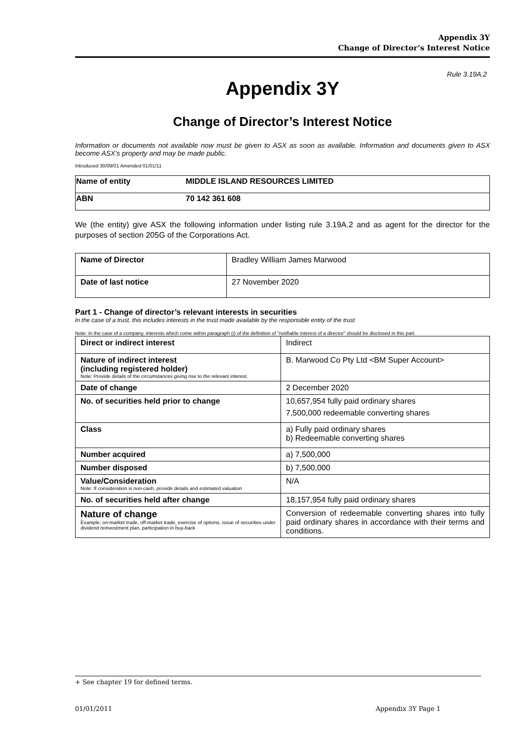Appendix 3Y
Change of Director’s Interest Notice
Rule 3.19A.2
Appendix 3Y
Change of Director’s Interest Notice
Information or documents not available now must be given to ASX as soon as available. Information and documents given to ASX become ASX’s property and may be made public.
Introduced 30/09/01 Amended 01/01/11
| Name of entity | MIDDLE ISLAND RESOURCES LIMITED |
| ABN | 70 142 361 608 |
We (the entity) give ASX the following information under listing rule 3.19A.2 and as agent for the director for the purposes of section 205G of the Corporations Act.
| Name of Director | Bradley William James Marwood |
| Date of last notice | 27 November 2020 |
Part 1 - Change of director’s relevant interests in securities
In the case of a trust, this includes interests in the trust made available by the responsible entity of the trust
Note: In the case of a company, interests which come within paragraph (i) of the definition of “notifiable interest of a director” should be disclosed in this part.
| Direct or indirect interest | Indirect |
| Nature of indirect interest (including registered holder) Note: Provide details of the circumstances giving rise to the relevant interest. | B. Marwood Co Pty Ltd <BM Super Account> |
| Date of change | 2 December 2020 |
| No. of securities held prior to change | 10,657,954 fully paid ordinary shares 7,500,000 redeemable converting shares |
| Class | a) Fully paid ordinary shares b) Redeemable converting shares |
| Number acquired | a) 7,500,000 |
| Number disposed | b) 7,500,000 |
| Value/Consideration Note: If consideration is non-cash, provide details and estimated valuation | N/A |
| No. of securities held after change | 18,157,954 fully paid ordinary shares |
| Nature of change Example: on-market trade, off-market trade, exercise of options, issue of securities under dividend reinvestment plan, participation in buy-back | Conversion of redeemable converting shares into fully paid ordinary shares in accordance with their terms and conditions. |
+ See chapter 19 for defined terms.
01/01/2011 Appendix 3Y Page 1